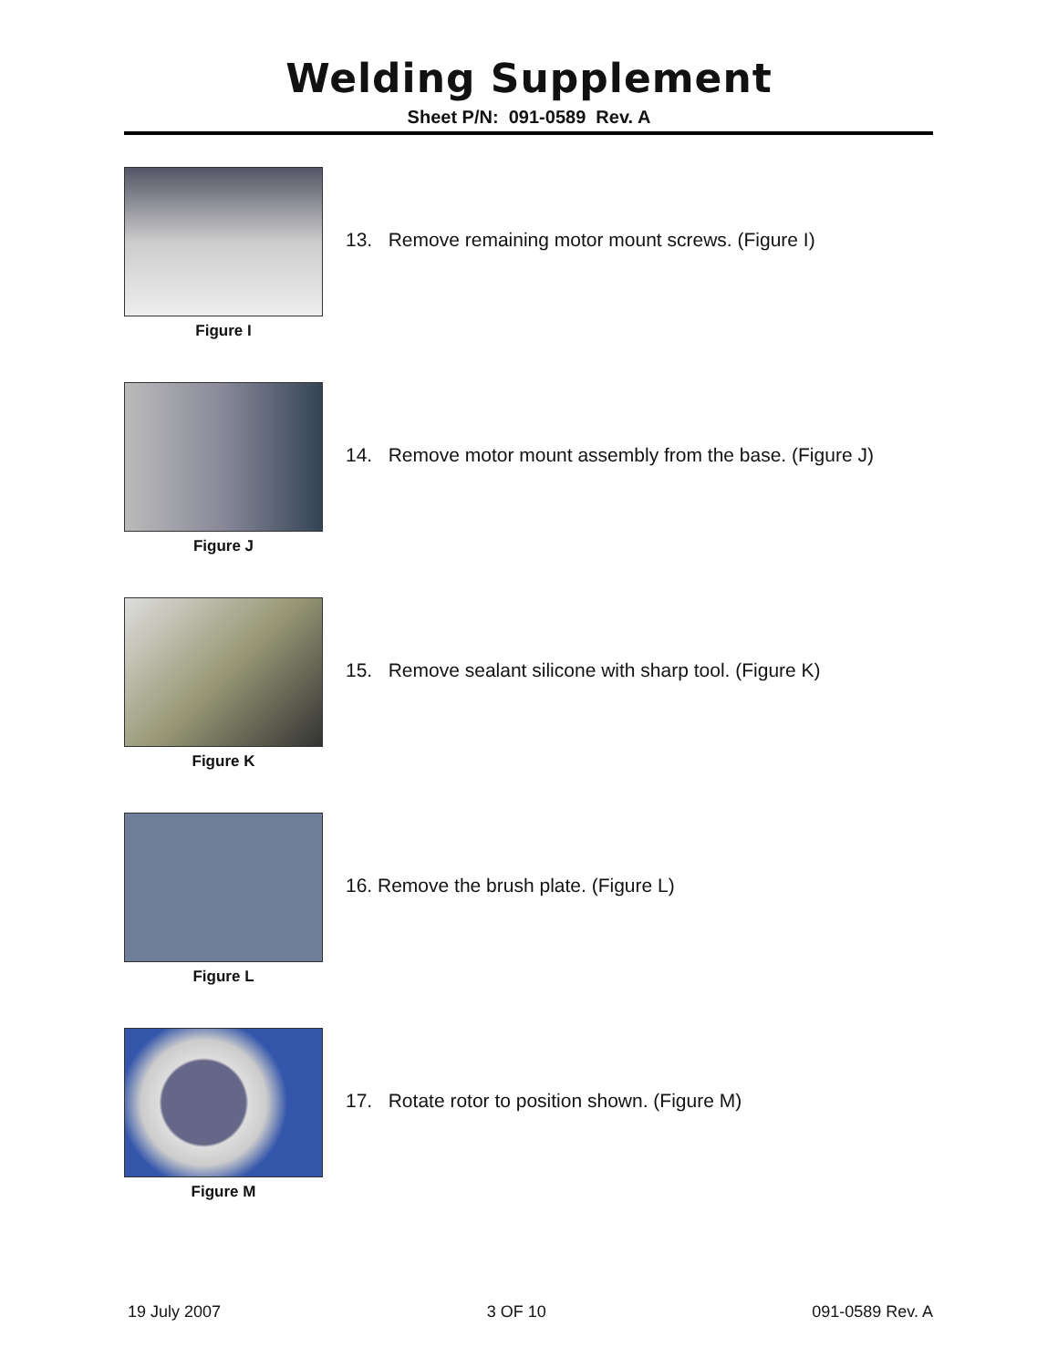Welding Supplement
Sheet P/N: 091-0589 Rev. A
Figure I
13. Remove remaining motor mount screws. (Figure I)
Figure J
14. Remove motor mount assembly from the base. (Figure J)
Figure K
15. Remove sealant silicone with sharp tool. (Figure K)
Figure L
16. Remove the brush plate. (Figure L)
Figure M
17. Rotate rotor to position shown. (Figure M)
19 July 2007 3 OF 10 091-0589 Rev. A